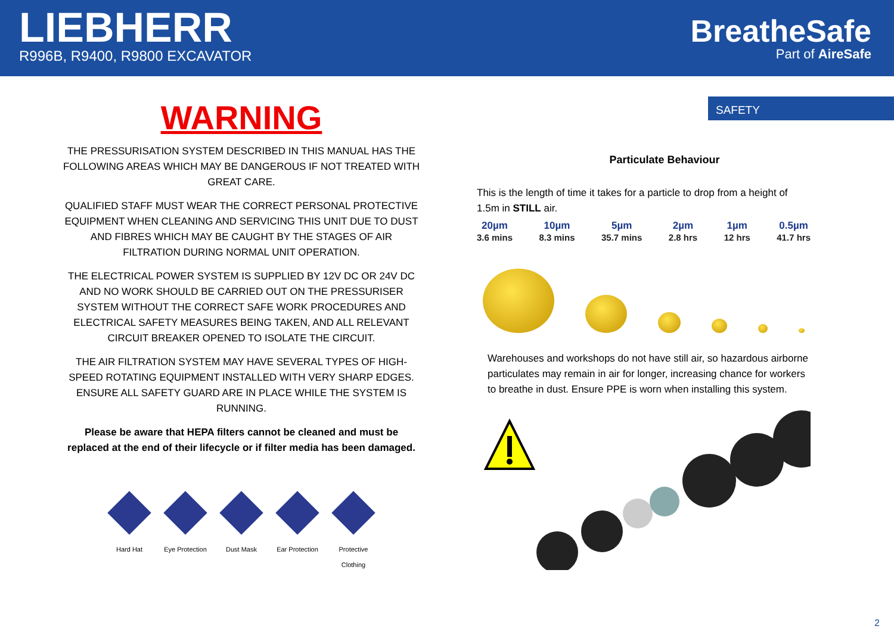LIEBHERR
R996B, R9400, R9800 EXCAVATOR
BreatheSafe
Part of AireSafe
SAFETY
WARNING
THE PRESSURISATION SYSTEM DESCRIBED IN THIS MANUAL HAS THE FOLLOWING AREAS WHICH MAY BE DANGEROUS IF NOT TREATED WITH GREAT CARE.
QUALIFIED STAFF MUST WEAR THE CORRECT PERSONAL PROTECTIVE EQUIPMENT WHEN CLEANING AND SERVICING THIS UNIT DUE TO DUST AND FIBRES WHICH MAY BE CAUGHT BY THE STAGES OF AIR FILTRATION DURING NORMAL UNIT OPERATION.
THE ELECTRICAL POWER SYSTEM IS SUPPLIED BY 12V DC OR 24V DC AND NO WORK SHOULD BE CARRIED OUT ON THE PRESSURISER SYSTEM WITHOUT THE CORRECT SAFE WORK PROCEDURES AND ELECTRICAL SAFETY MEASURES BEING TAKEN, AND ALL RELEVANT CIRCUIT BREAKER OPENED TO ISOLATE THE CIRCUIT.
THE AIR FILTRATION SYSTEM MAY HAVE SEVERAL TYPES OF HIGH-SPEED ROTATING EQUIPMENT INSTALLED WITH VERY SHARP EDGES. ENSURE ALL SAFETY GUARD ARE IN PLACE WHILE THE SYSTEM IS RUNNING.
Please be aware that HEPA filters cannot be cleaned and must be replaced at the end of their lifecycle or if filter media has been damaged.
Hard Hat Eye Protection
Dust Mask Ear Protection
Protective Clothing
Particulate Behaviour
This is the length of time it takes for a particle to drop from a height of 1.5m in STILL air.
20µm
3.6 mins
10µm
8.3 mins
5µm
35.7 mins
2µm
2.8 hrs
1µm
12 hrs
0.5µm
41.7 hrs
Warehouses and workshops do not have still air, so hazardous airborne particulates may remain in air for longer, increasing chance for workers to breathe in dust. Ensure PPE is worn when installing this system.
2